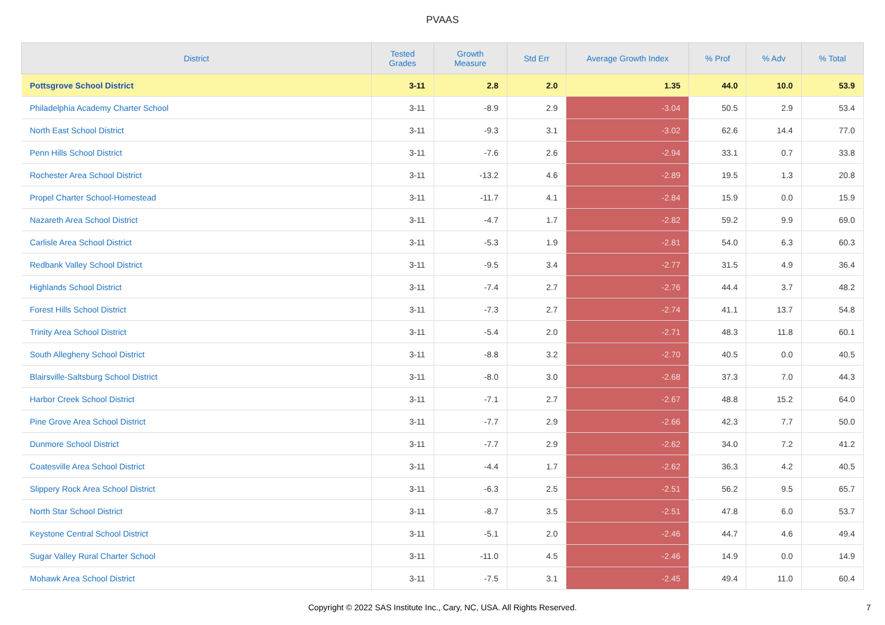PVAAS
| District | Tested Grades | Growth Measure | Std Err | Average Growth Index | % Prof | % Adv | % Total |
| --- | --- | --- | --- | --- | --- | --- | --- |
| Pottsgrove School District | 3-11 | 2.8 | 2.0 | 1.35 | 44.0 | 10.0 | 53.9 |
| Philadelphia Academy Charter School | 3-11 | -8.9 | 2.9 | -3.04 | 50.5 | 2.9 | 53.4 |
| North East School District | 3-11 | -9.3 | 3.1 | -3.02 | 62.6 | 14.4 | 77.0 |
| Penn Hills School District | 3-11 | -7.6 | 2.6 | -2.94 | 33.1 | 0.7 | 33.8 |
| Rochester Area School District | 3-11 | -13.2 | 4.6 | -2.89 | 19.5 | 1.3 | 20.8 |
| Propel Charter School-Homestead | 3-11 | -11.7 | 4.1 | -2.84 | 15.9 | 0.0 | 15.9 |
| Nazareth Area School District | 3-11 | -4.7 | 1.7 | -2.82 | 59.2 | 9.9 | 69.0 |
| Carlisle Area School District | 3-11 | -5.3 | 1.9 | -2.81 | 54.0 | 6.3 | 60.3 |
| Redbank Valley School District | 3-11 | -9.5 | 3.4 | -2.77 | 31.5 | 4.9 | 36.4 |
| Highlands School District | 3-11 | -7.4 | 2.7 | -2.76 | 44.4 | 3.7 | 48.2 |
| Forest Hills School District | 3-11 | -7.3 | 2.7 | -2.74 | 41.1 | 13.7 | 54.8 |
| Trinity Area School District | 3-11 | -5.4 | 2.0 | -2.71 | 48.3 | 11.8 | 60.1 |
| South Allegheny School District | 3-11 | -8.8 | 3.2 | -2.70 | 40.5 | 0.0 | 40.5 |
| Blairsville-Saltsburg School District | 3-11 | -8.0 | 3.0 | -2.68 | 37.3 | 7.0 | 44.3 |
| Harbor Creek School District | 3-11 | -7.1 | 2.7 | -2.67 | 48.8 | 15.2 | 64.0 |
| Pine Grove Area School District | 3-11 | -7.7 | 2.9 | -2.66 | 42.3 | 7.7 | 50.0 |
| Dunmore School District | 3-11 | -7.7 | 2.9 | -2.62 | 34.0 | 7.2 | 41.2 |
| Coatesville Area School District | 3-11 | -4.4 | 1.7 | -2.62 | 36.3 | 4.2 | 40.5 |
| Slippery Rock Area School District | 3-11 | -6.3 | 2.5 | -2.51 | 56.2 | 9.5 | 65.7 |
| North Star School District | 3-11 | -8.7 | 3.5 | -2.51 | 47.8 | 6.0 | 53.7 |
| Keystone Central School District | 3-11 | -5.1 | 2.0 | -2.46 | 44.7 | 4.6 | 49.4 |
| Sugar Valley Rural Charter School | 3-11 | -11.0 | 4.5 | -2.46 | 14.9 | 0.0 | 14.9 |
| Mohawk Area School District | 3-11 | -7.5 | 3.1 | -2.45 | 49.4 | 11.0 | 60.4 |
Copyright © 2022 SAS Institute Inc., Cary, NC, USA. All Rights Reserved.
7